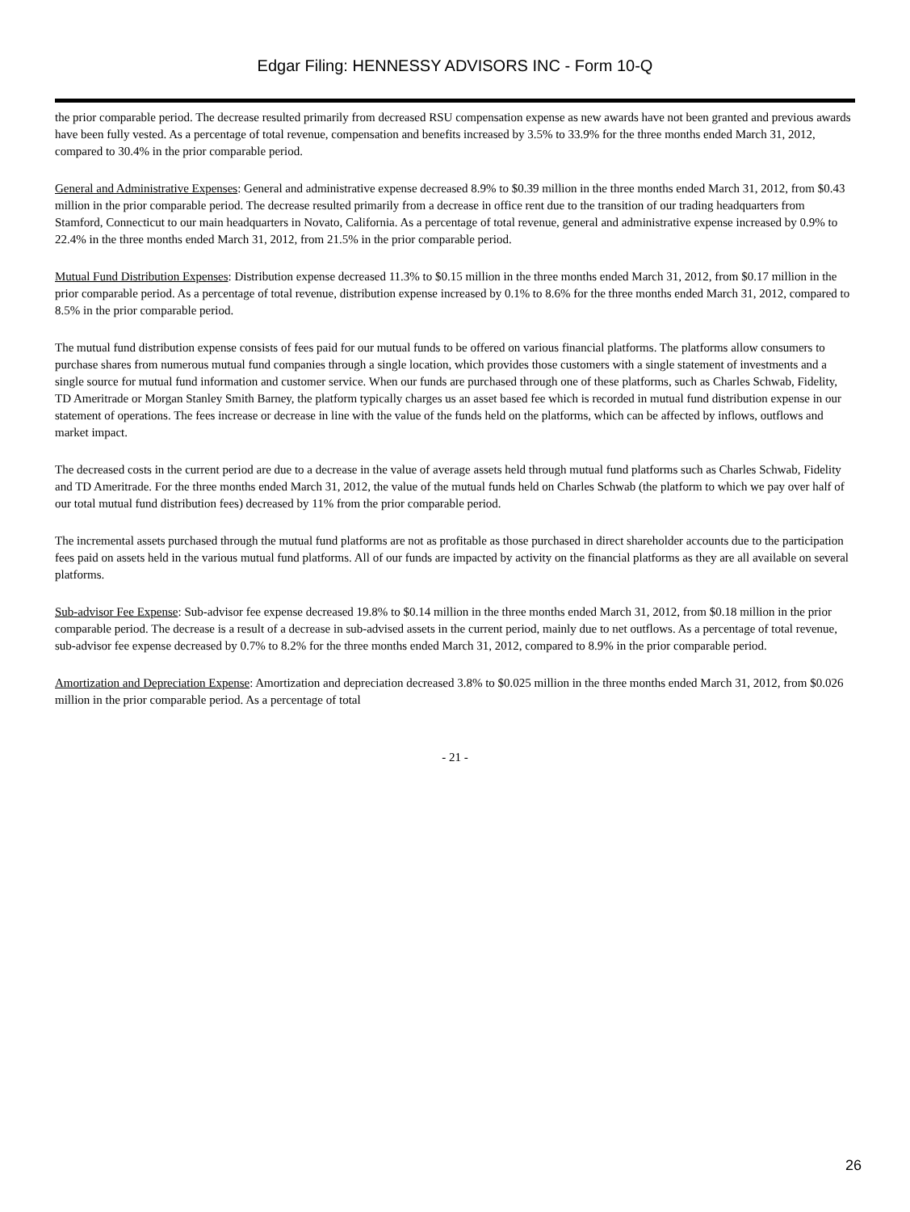Edgar Filing: HENNESSY ADVISORS INC - Form 10-Q
the prior comparable period. The decrease resulted primarily from decreased RSU compensation expense as new awards have not been granted and previous awards have been fully vested. As a percentage of total revenue, compensation and benefits increased by 3.5% to 33.9% for the three months ended March 31, 2012, compared to 30.4% in the prior comparable period.
General and Administrative Expenses: General and administrative expense decreased 8.9% to $0.39 million in the three months ended March 31, 2012, from $0.43 million in the prior comparable period. The decrease resulted primarily from a decrease in office rent due to the transition of our trading headquarters from Stamford, Connecticut to our main headquarters in Novato, California. As a percentage of total revenue, general and administrative expense increased by 0.9% to 22.4% in the three months ended March 31, 2012, from 21.5% in the prior comparable period.
Mutual Fund Distribution Expenses: Distribution expense decreased 11.3% to $0.15 million in the three months ended March 31, 2012, from $0.17 million in the prior comparable period. As a percentage of total revenue, distribution expense increased by 0.1% to 8.6% for the three months ended March 31, 2012, compared to 8.5% in the prior comparable period.
The mutual fund distribution expense consists of fees paid for our mutual funds to be offered on various financial platforms. The platforms allow consumers to purchase shares from numerous mutual fund companies through a single location, which provides those customers with a single statement of investments and a single source for mutual fund information and customer service. When our funds are purchased through one of these platforms, such as Charles Schwab, Fidelity, TD Ameritrade or Morgan Stanley Smith Barney, the platform typically charges us an asset based fee which is recorded in mutual fund distribution expense in our statement of operations. The fees increase or decrease in line with the value of the funds held on the platforms, which can be affected by inflows, outflows and market impact.
The decreased costs in the current period are due to a decrease in the value of average assets held through mutual fund platforms such as Charles Schwab, Fidelity and TD Ameritrade. For the three months ended March 31, 2012, the value of the mutual funds held on Charles Schwab (the platform to which we pay over half of our total mutual fund distribution fees) decreased by 11% from the prior comparable period.
The incremental assets purchased through the mutual fund platforms are not as profitable as those purchased in direct shareholder accounts due to the participation fees paid on assets held in the various mutual fund platforms. All of our funds are impacted by activity on the financial platforms as they are all available on several platforms.
Sub-advisor Fee Expense: Sub-advisor fee expense decreased 19.8% to $0.14 million in the three months ended March 31, 2012, from $0.18 million in the prior comparable period. The decrease is a result of a decrease in sub-advised assets in the current period, mainly due to net outflows. As a percentage of total revenue, sub-advisor fee expense decreased by 0.7% to 8.2% for the three months ended March 31, 2012, compared to 8.9% in the prior comparable period.
Amortization and Depreciation Expense: Amortization and depreciation decreased 3.8% to $0.025 million in the three months ended March 31, 2012, from $0.026 million in the prior comparable period. As a percentage of total
- 21 -
26